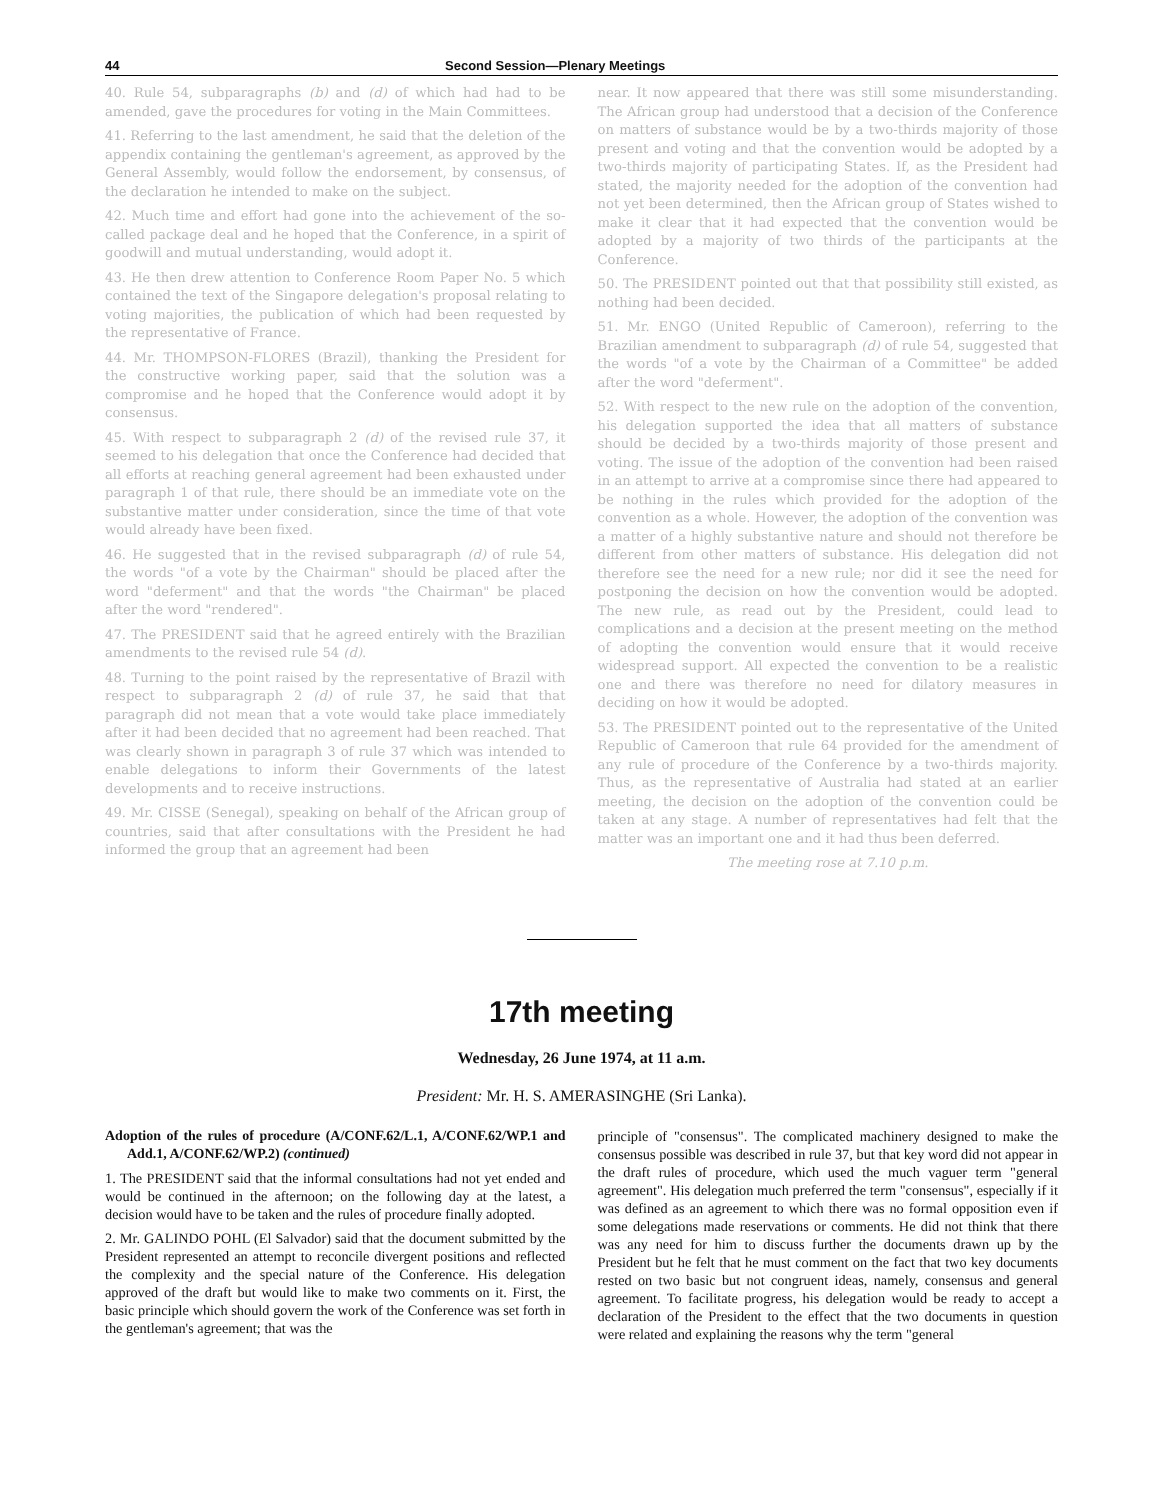44 Second Session—Plenary Meetings
40. Rule 54, subparagraphs (b) and (d) of which had had to be amended, gave the procedures for voting in the Main Committees.
41. Referring to the last amendment, he said that the deletion of the appendix containing the gentleman's agreement, as approved by the General Assembly, would follow the endorsement, by consensus, of the declaration he intended to make on the subject.
42. Much time and effort had gone into the achievement of the so-called package deal and he hoped that the Conference, in a spirit of goodwill and mutual understanding, would adopt it.
43. He then drew attention to Conference Room Paper No. 5 which contained the text of the Singapore delegation's proposal relating to voting majorities, the publication of which had been requested by the representative of France.
44. Mr. THOMPSON-FLORES (Brazil), thanking the President for the constructive working paper, said that the solution was a compromise and he hoped that the Conference would adopt it by consensus.
45. With respect to subparagraph 2 (d) of the revised rule 37, it seemed to his delegation that once the Conference had decided that all efforts at reaching general agreement had been exhausted under paragraph 1 of that rule, there should be an immediate vote on the substantive matter under consideration, since the time of that vote would already have been fixed.
46. He suggested that in the revised subparagraph (d) of rule 54, the words "of a vote by the Chairman" should be placed after the word "deferment" and that the words "the Chairman" be placed after the word "rendered".
47. The PRESIDENT said that he agreed entirely with the Brazilian amendments to the revised rule 54 (d).
48. Turning to the point raised by the representative of Brazil with respect to subparagraph 2 (d) of rule 37, he said that that paragraph did not mean that a vote would take place immediately after it had been decided that no agreement had been reached. That was clearly shown in paragraph 3 of rule 37 which was intended to enable delegations to inform their Governments of the latest developments and to receive instructions.
49. Mr. CISSE (Senegal), speaking on behalf of the African group of countries, said that after consultations with the President he had informed the group that an agreement had been
near. It now appeared that there was still some misunderstanding. The African group had understood that a decision of the Conference on matters of substance would be by a two-thirds majority of those present and voting and that the convention would be adopted by a two-thirds majority of participating States. If, as the President had stated, the majority needed for the adoption of the convention had not yet been determined, then the African group of States wished to make it clear that it had expected that the convention would be adopted by a majority of two thirds of the participants at the Conference.
50. The PRESIDENT pointed out that that possibility still existed, as nothing had been decided.
51. Mr. ENGO (United Republic of Cameroon), referring to the Brazilian amendment to subparagraph (d) of rule 54, suggested that the words "of a vote by the Chairman of a Committee" be added after the word "deferment".
52. With respect to the new rule on the adoption of the convention, his delegation supported the idea that all matters of substance should be decided by a two-thirds majority of those present and voting. The issue of the adoption of the convention had been raised in an attempt to arrive at a compromise since there had appeared to be nothing in the rules which provided for the adoption of the convention as a whole. However, the adoption of the convention was a matter of a highly substantive nature and should not therefore be different from other matters of substance. His delegation did not therefore see the need for a new rule; nor did it see the need for postponing the decision on how the convention would be adopted. The new rule, as read out by the President, could lead to complications and a decision at the present meeting on the method of adopting the convention would ensure that it would receive widespread support. All expected the convention to be a realistic one and there was therefore no need for dilatory measures in deciding on how it would be adopted.
53. The PRESIDENT pointed out to the representative of the United Republic of Cameroon that rule 64 provided for the amendment of any rule of procedure of the Conference by a two-thirds majority. Thus, as the representative of Australia had stated at an earlier meeting, the decision on the adoption of the convention could be taken at any stage. A number of representatives had felt that the matter was an important one and it had thus been deferred.
The meeting rose at 7.10 p.m.
17th meeting
Wednesday, 26 June 1974, at 11 a.m.
President: Mr. H. S. AMERASINGHE (Sri Lanka).
Adoption of the rules of procedure (A/CONF.62/L.1, A/CONF.62/WP.1 and Add.1, A/CONF.62/WP.2) (continued)
1. The PRESIDENT said that the informal consultations had not yet ended and would be continued in the afternoon; on the following day at the latest, a decision would have to be taken and the rules of procedure finally adopted.
2. Mr. GALINDO POHL (El Salvador) said that the document submitted by the President represented an attempt to reconcile divergent positions and reflected the complexity and the special nature of the Conference. His delegation approved of the draft but would like to make two comments on it. First, the basic principle which should govern the work of the Conference was set forth in the gentleman's agreement; that was the
principle of "consensus". The complicated machinery designed to make the consensus possible was described in rule 37, but that key word did not appear in the draft rules of procedure, which used the much vaguer term "general agreement". His delegation much preferred the term "consensus", especially if it was defined as an agreement to which there was no formal opposition even if some delegations made reservations or comments. He did not think that there was any need for him to discuss further the documents drawn up by the President but he felt that he must comment on the fact that two key documents rested on two basic but not congruent ideas, namely, consensus and general agreement. To facilitate progress, his delegation would be ready to accept a declaration of the President to the effect that the two documents in question were related and explaining the reasons why the term "general